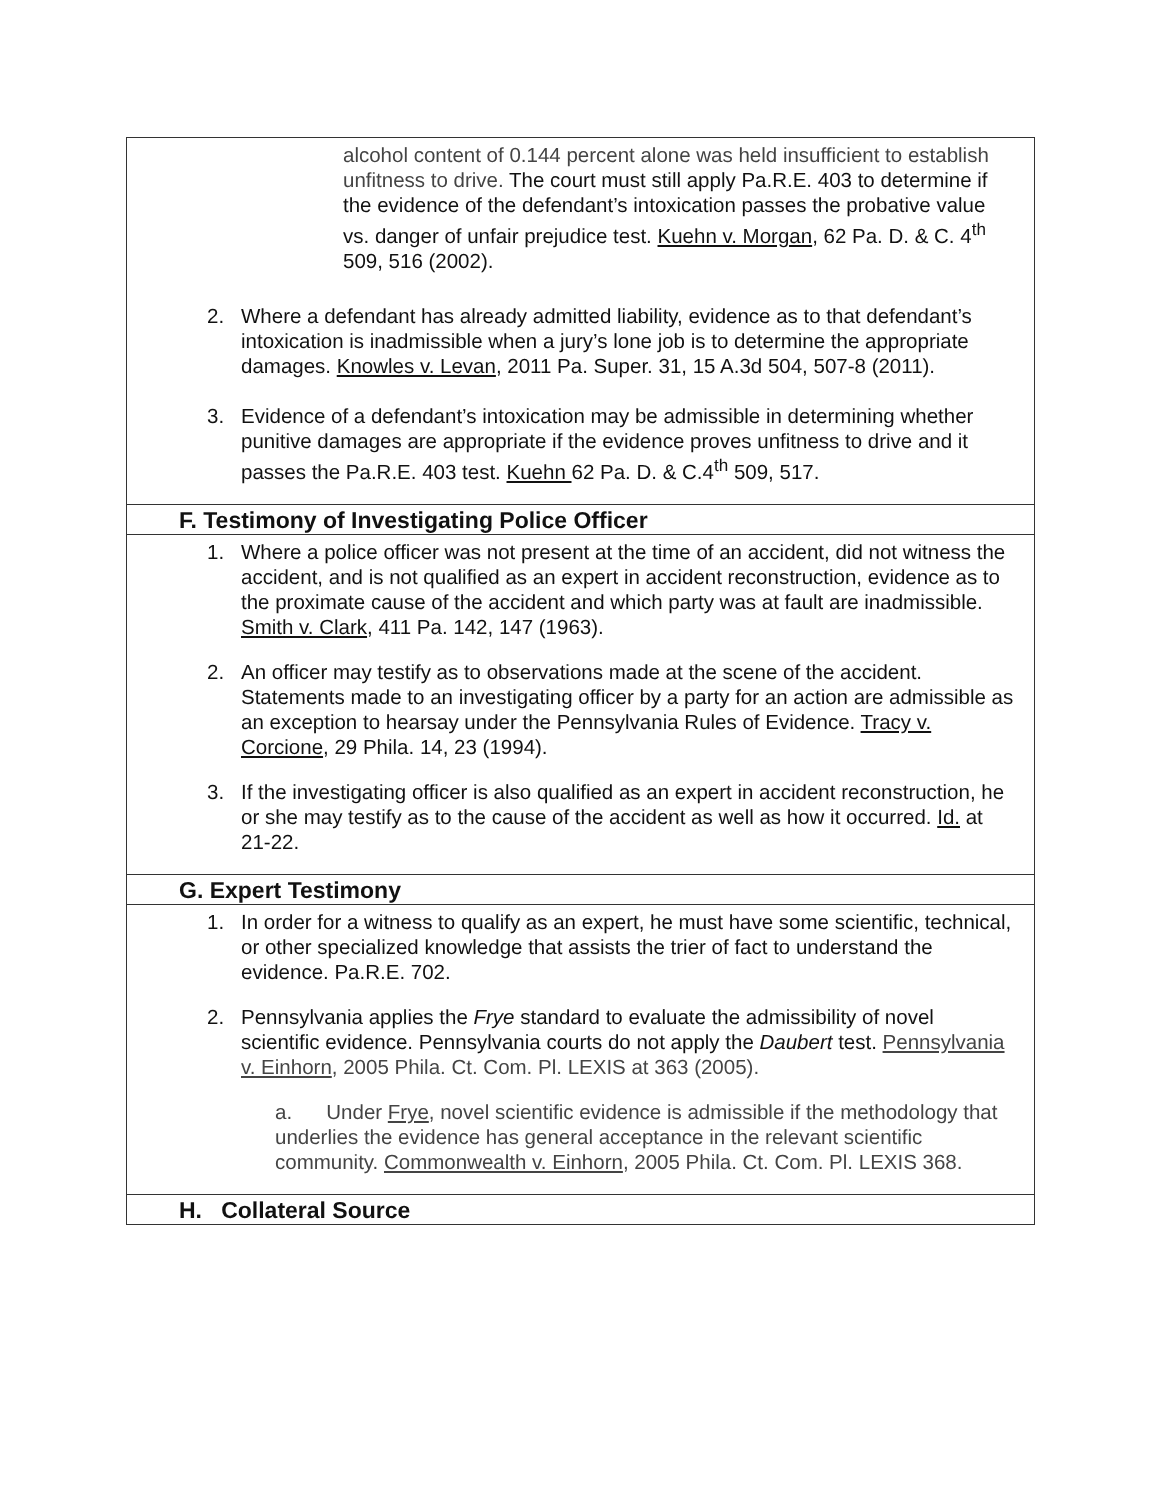| alcohol content of 0.144 percent alone was held insufficient to establish unfitness to drive. The court must still apply Pa.R.E. 403 to determine if the evidence of the defendant’s intoxication passes the probative value vs. danger of unfair prejudice test. Kuehn v. Morgan , 62 Pa. D. & C. 4<sup>th</sup> 509, 516 (2002). 2. Where a defendant has already admitted liability, evidence as to that defendant’s intoxication is inadmissible when a jury’s lone job is to determine the appropriate damages. Knowles v. Levan , 2011 Pa. Super. 31, 15 A.3d 504, 507-8 (2011). 3. Evidence of a defendant’s intoxication may be admissible in determining whether punitive damages are appropriate if the evidence proves unfitness to drive and it passes the Pa.R.E. 403 test. Kuehn 62 Pa. D. & C.4<sup>th</sup> 509, 517. |
| F. Testimony of Investigating Police Officer |
| 1. Where a police officer was not present at the time of an accident, did not witness the accident, and is not qualified as an expert in accident reconstruction, evidence as to the proximate cause of the accident and which party was at fault are inadmissible. Smith v. Clark , 411 Pa. 142, 147 (1963). 2. An officer may testify as to observations made at the scene of the accident. Statements made to an investigating officer by a party for an action are admissible as an exception to hearsay under the Pennsylvania Rules of Evidence. Tracy v. Corcione , 29 Phila. 14, 23 (1994). 3. If the investigating officer is also qualified as an expert in accident reconstruction, he or she may testify as to the cause of the accident as well as how it occurred. Id. at 21-22. |
| G. Expert Testimony |
| 1. In order for a witness to qualify as an expert, he must have some scientific, technical, or other specialized knowledge that assists the trier of fact to understand the evidence. Pa.R.E. 702. 2. Pennsylvania applies the Frye standard to evaluate the admissibility of novel scientific evidence. Pennsylvania courts do not apply the Daubert test. Pennsylvania v. Einhorn , 2005 Phila. Ct. Com. Pl. LEXIS at 363 (2005). a. Under Frye , novel scientific evidence is admissible if the methodology that underlies the evidence has general acceptance in the relevant scientific community. Commonwealth v. Einhorn , 2005 Phila. Ct. Com. Pl. LEXIS 368. |
| H. Collateral Source |